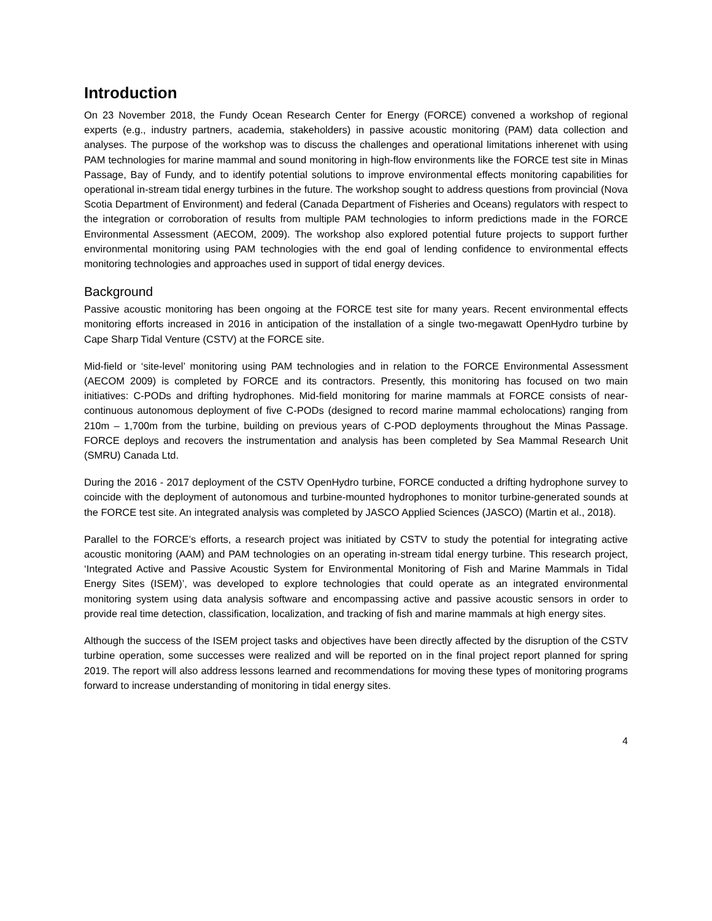Introduction
On 23 November 2018, the Fundy Ocean Research Center for Energy (FORCE) convened a workshop of regional experts (e.g., industry partners, academia, stakeholders) in passive acoustic monitoring (PAM) data collection and analyses. The purpose of the workshop was to discuss the challenges and operational limitations inherenet with using PAM technologies for marine mammal and sound monitoring in high-flow environments like the FORCE test site in Minas Passage, Bay of Fundy, and to identify potential solutions to improve environmental effects monitoring capabilities for operational in-stream tidal energy turbines in the future. The workshop sought to address questions from provincial (Nova Scotia Department of Environment) and federal (Canada Department of Fisheries and Oceans) regulators with respect to the integration or corroboration of results from multiple PAM technologies to inform predictions made in the FORCE Environmental Assessment (AECOM, 2009). The workshop also explored potential future projects to support further environmental monitoring using PAM technologies with the end goal of lending confidence to environmental effects monitoring technologies and approaches used in support of tidal energy devices.
Background
Passive acoustic monitoring has been ongoing at the FORCE test site for many years. Recent environmental effects monitoring efforts increased in 2016 in anticipation of the installation of a single two-megawatt OpenHydro turbine by Cape Sharp Tidal Venture (CSTV) at the FORCE site.
Mid-field or ‘site-level’ monitoring using PAM technologies and in relation to the FORCE Environmental Assessment (AECOM 2009) is completed by FORCE and its contractors. Presently, this monitoring has focused on two main initiatives: C-PODs and drifting hydrophones. Mid-field monitoring for marine mammals at FORCE consists of near-continuous autonomous deployment of five C-PODs (designed to record marine mammal echolocations) ranging from 210m – 1,700m from the turbine, building on previous years of C-POD deployments throughout the Minas Passage. FORCE deploys and recovers the instrumentation and analysis has been completed by Sea Mammal Research Unit (SMRU) Canada Ltd.
During the 2016 - 2017 deployment of the CSTV OpenHydro turbine, FORCE conducted a drifting hydrophone survey to coincide with the deployment of autonomous and turbine-mounted hydrophones to monitor turbine-generated sounds at the FORCE test site. An integrated analysis was completed by JASCO Applied Sciences (JASCO) (Martin et al., 2018).
Parallel to the FORCE’s efforts, a research project was initiated by CSTV to study the potential for integrating active acoustic monitoring (AAM) and PAM technologies on an operating in-stream tidal energy turbine. This research project, ‘Integrated Active and Passive Acoustic System for Environmental Monitoring of Fish and Marine Mammals in Tidal Energy Sites (ISEM)’, was developed to explore technologies that could operate as an integrated environmental monitoring system using data analysis software and encompassing active and passive acoustic sensors in order to provide real time detection, classification, localization, and tracking of fish and marine mammals at high energy sites.
Although the success of the ISEM project tasks and objectives have been directly affected by the disruption of the CSTV turbine operation, some successes were realized and will be reported on in the final project report planned for spring 2019. The report will also address lessons learned and recommendations for moving these types of monitoring programs forward to increase understanding of monitoring in tidal energy sites.
4